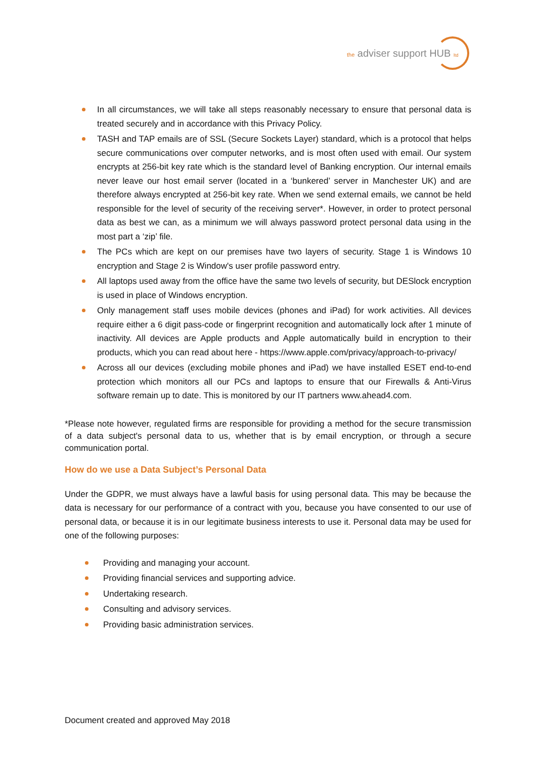the adviser support HUB ltd
In all circumstances, we will take all steps reasonably necessary to ensure that personal data is treated securely and in accordance with this Privacy Policy.
TASH and TAP emails are of SSL (Secure Sockets Layer) standard, which is a protocol that helps secure communications over computer networks, and is most often used with email. Our system encrypts at 256-bit key rate which is the standard level of Banking encryption. Our internal emails never leave our host email server (located in a ‘bunkered’ server in Manchester UK) and are therefore always encrypted at 256-bit key rate. When we send external emails, we cannot be held responsible for the level of security of the receiving server*. However, in order to protect personal data as best we can, as a minimum we will always password protect personal data using in the most part a ‘zip’ file.
The PCs which are kept on our premises have two layers of security. Stage 1 is Windows 10 encryption and Stage 2 is Window's user profile password entry.
All laptops used away from the office have the same two levels of security, but DESlock encryption is used in place of Windows encryption.
Only management staff uses mobile devices (phones and iPad) for work activities. All devices require either a 6 digit pass-code or fingerprint recognition and automatically lock after 1 minute of inactivity. All devices are Apple products and Apple automatically build in encryption to their products, which you can read about here - https://www.apple.com/privacy/approach-to-privacy/
Across all our devices (excluding mobile phones and iPad) we have installed ESET end-to-end protection which monitors all our PCs and laptops to ensure that our Firewalls & Anti-Virus software remain up to date. This is monitored by our IT partners www.ahead4.com.
*Please note however, regulated firms are responsible for providing a method for the secure transmission of a data subject's personal data to us, whether that is by email encryption, or through a secure communication portal.
How do we use a Data Subject’s Personal Data
Under the GDPR, we must always have a lawful basis for using personal data. This may be because the data is necessary for our performance of a contract with you, because you have consented to our use of personal data, or because it is in our legitimate business interests to use it. Personal data may be used for one of the following purposes:
Providing and managing your account.
Providing financial services and supporting advice.
Undertaking research.
Consulting and advisory services.
Providing basic administration services.
Document created and approved May 2018